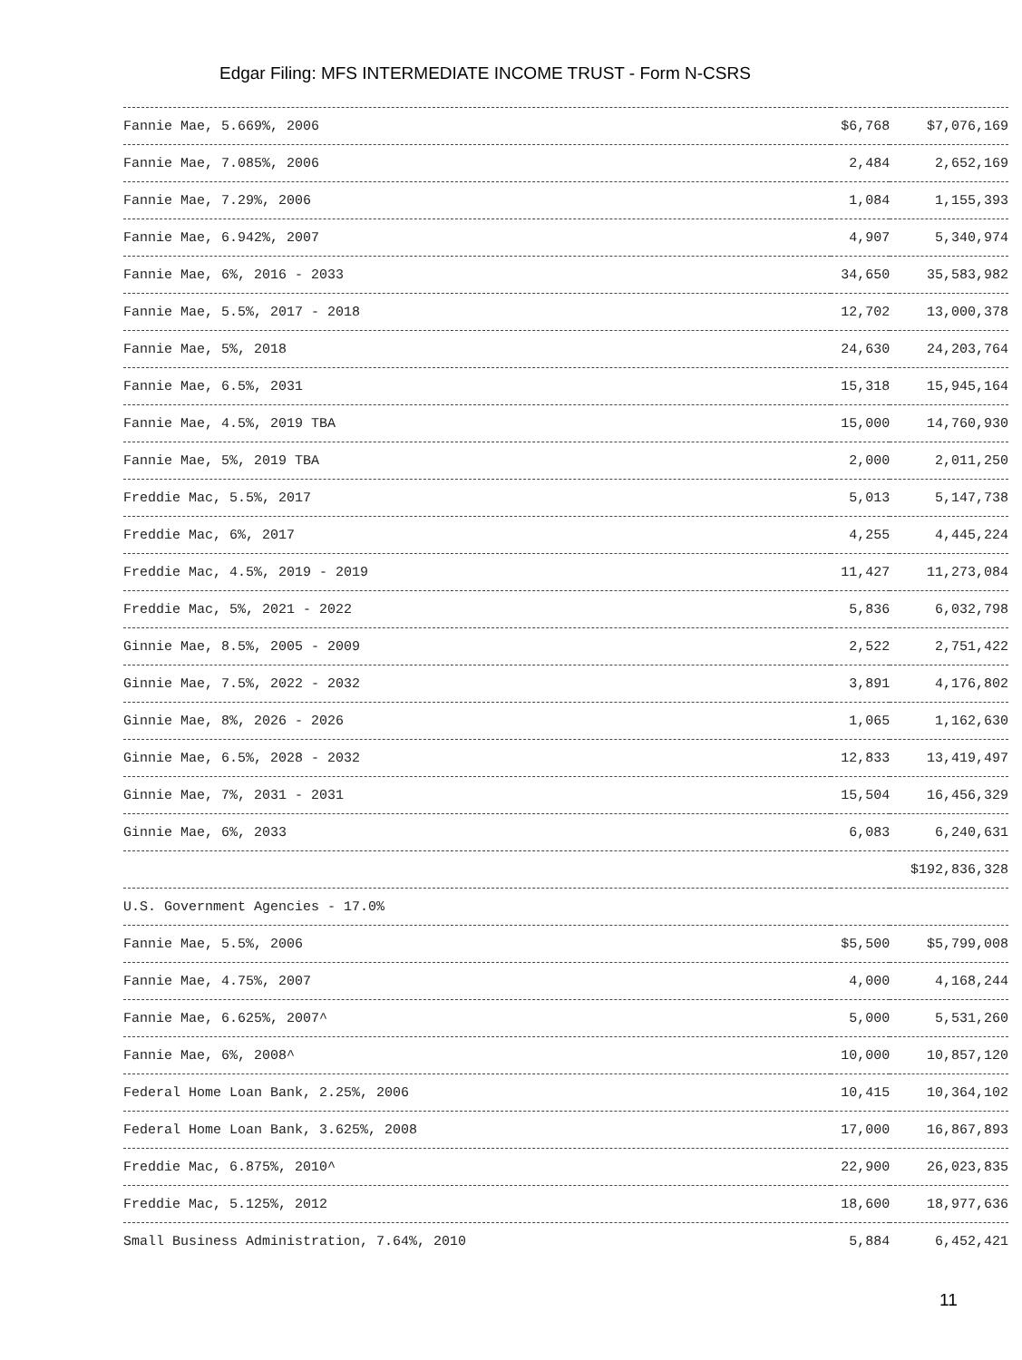Edgar Filing: MFS INTERMEDIATE INCOME TRUST - Form N-CSRS
| Fannie Mae, 5.669%, 2006 | $6,768 | $7,076,169 |
| Fannie Mae, 7.085%, 2006 | 2,484 | 2,652,169 |
| Fannie Mae, 7.29%, 2006 | 1,084 | 1,155,393 |
| Fannie Mae, 6.942%, 2007 | 4,907 | 5,340,974 |
| Fannie Mae, 6%, 2016 - 2033 | 34,650 | 35,583,982 |
| Fannie Mae, 5.5%, 2017 - 2018 | 12,702 | 13,000,378 |
| Fannie Mae, 5%, 2018 | 24,630 | 24,203,764 |
| Fannie Mae, 6.5%, 2031 | 15,318 | 15,945,164 |
| Fannie Mae, 4.5%, 2019 TBA | 15,000 | 14,760,930 |
| Fannie Mae, 5%, 2019 TBA | 2,000 | 2,011,250 |
| Freddie Mac, 5.5%, 2017 | 5,013 | 5,147,738 |
| Freddie Mac, 6%, 2017 | 4,255 | 4,445,224 |
| Freddie Mac, 4.5%, 2019 - 2019 | 11,427 | 11,273,084 |
| Freddie Mac, 5%, 2021 - 2022 | 5,836 | 6,032,798 |
| Ginnie Mae, 8.5%, 2005 - 2009 | 2,522 | 2,751,422 |
| Ginnie Mae, 7.5%, 2022 - 2032 | 3,891 | 4,176,802 |
| Ginnie Mae, 8%, 2026 - 2026 | 1,065 | 1,162,630 |
| Ginnie Mae, 6.5%, 2028 - 2032 | 12,833 | 13,419,497 |
| Ginnie Mae, 7%, 2031 - 2031 | 15,504 | 16,456,329 |
| Ginnie Mae, 6%, 2033 | 6,083 | 6,240,631 |
| | | $192,836,328 |
| U.S. Government Agencies - 17.0% | | |
| Fannie Mae, 5.5%, 2006 | $5,500 | $5,799,008 |
| Fannie Mae, 4.75%, 2007 | 4,000 | 4,168,244 |
| Fannie Mae, 6.625%, 2007^ | 5,000 | 5,531,260 |
| Fannie Mae, 6%, 2008^ | 10,000 | 10,857,120 |
| Federal Home Loan Bank, 2.25%, 2006 | 10,415 | 10,364,102 |
| Federal Home Loan Bank, 3.625%, 2008 | 17,000 | 16,867,893 |
| Freddie Mac, 6.875%, 2010^ | 22,900 | 26,023,835 |
| Freddie Mac, 5.125%, 2012 | 18,600 | 18,977,636 |
| Small Business Administration, 7.64%, 2010 | 5,884 | 6,452,421 |
11